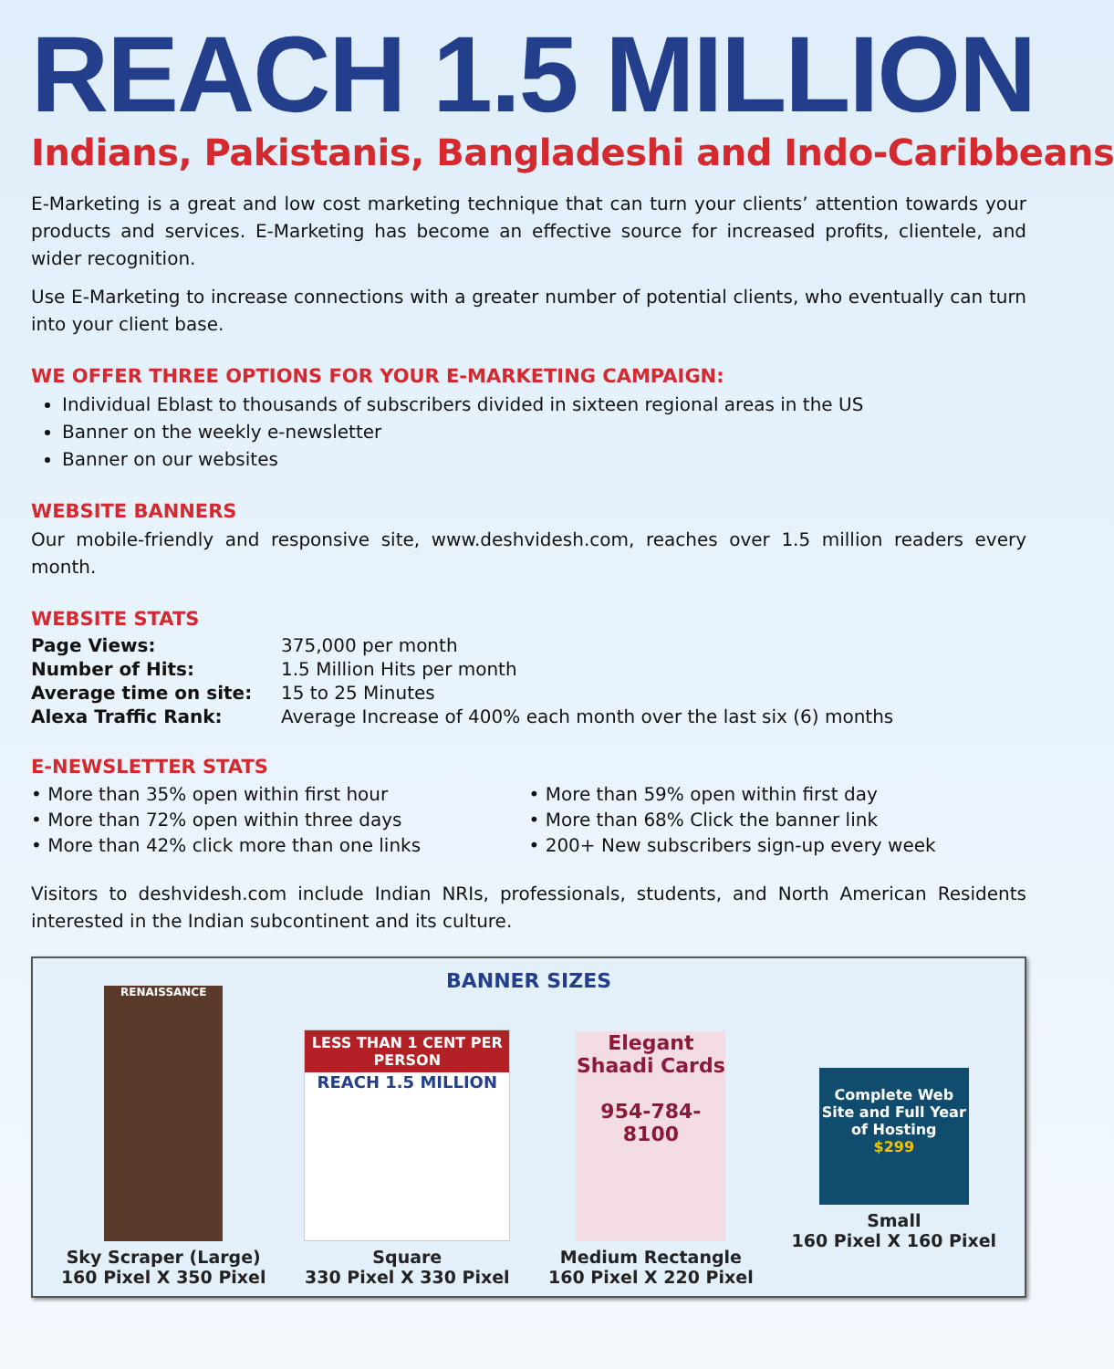REACH 1.5 MILLION
Indians, Pakistanis, Bangladeshi and Indo-Caribbeans
E-Marketing is a great and low cost marketing technique that can turn your clients’ attention towards your products and services. E-Marketing has become an effective source for increased profits, clientele, and wider recognition.
Use E-Marketing to increase connections with a greater number of potential clients, who eventually can turn into your client base.
WE OFFER THREE OPTIONS FOR YOUR E-MARKETING CAMPAIGN:
Individual Eblast to thousands of subscribers divided in sixteen regional areas in the US
Banner on the weekly e-newsletter
Banner on our websites
WEBSITE BANNERS
Our mobile-friendly and responsive site, www.deshvidesh.com, reaches over 1.5 million readers every month.
WEBSITE STATS
| Page Views: | 375,000 per month |
| Number of Hits: | 1.5 Million Hits per month |
| Average time on site: | 15 to 25 Minutes |
| Alexa Traffic Rank: | Average Increase of 400% each month over the last six (6) months |
E-NEWSLETTER STATS
• More than 35% open within first hour
• More than 72% open within three days
• More than 42% click more than one links
• More than 59% open within first day
• More than 68% Click the banner link
• 200+ New subscribers sign-up every week
Visitors to deshvidesh.com include Indian NRIs, professionals, students, and North American Residents interested in the Indian subcontinent and its culture.
BANNER SIZES
RENAISSANCE
Sky Scraper (Large)
160 Pixel X 350 Pixel
LESS THAN 1 CENT PER PERSON
REACH 1.5 MILLION
Square
330 Pixel X 330 Pixel
Elegant Shaadi Cards
954-784-8100
Medium Rectangle
160 Pixel X 220 Pixel
Complete Web Site and Full Year of Hosting
$299
Small
160 Pixel X 160 Pixel